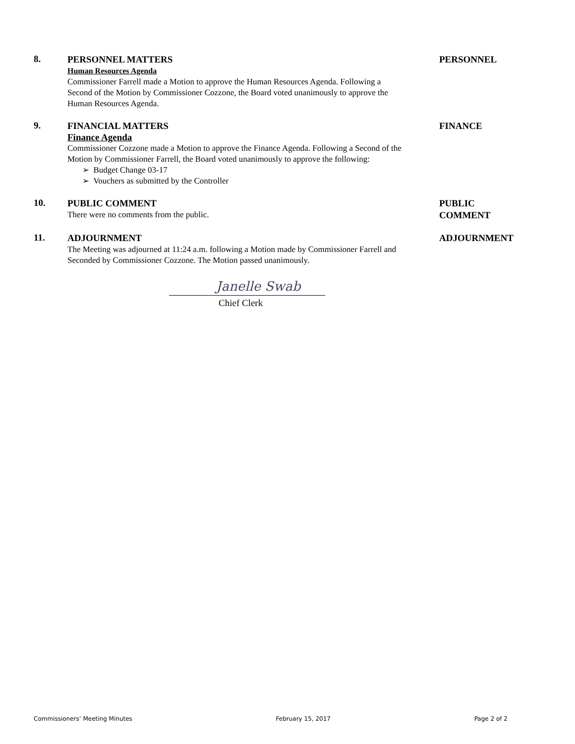8.
PERSONNEL MATTERS
Human Resources Agenda
Commissioner Farrell made a Motion to approve the Human Resources Agenda. Following a Second of the Motion by Commissioner Cozzone, the Board voted unanimously to approve the Human Resources Agenda.
PERSONNEL
9.
FINANCIAL MATTERS
Finance Agenda
Commissioner Cozzone made a Motion to approve the Finance Agenda. Following a Second of the Motion by Commissioner Farrell, the Board voted unanimously to approve the following:
➢ Budget Change 03-17
➢ Vouchers as submitted by the Controller
FINANCE
10.
PUBLIC COMMENT
There were no comments from the public.
PUBLIC
COMMENT
11.
ADJOURNMENT
The Meeting was adjourned at 11:24 a.m. following a Motion made by Commissioner Farrell and Seconded by Commissioner Cozzone. The Motion passed unanimously.
Janelle Swab
Chief Clerk
ADJOURNMENT
Commissioners’ Meeting Minutes February 15, 2017 Page 2 of 2